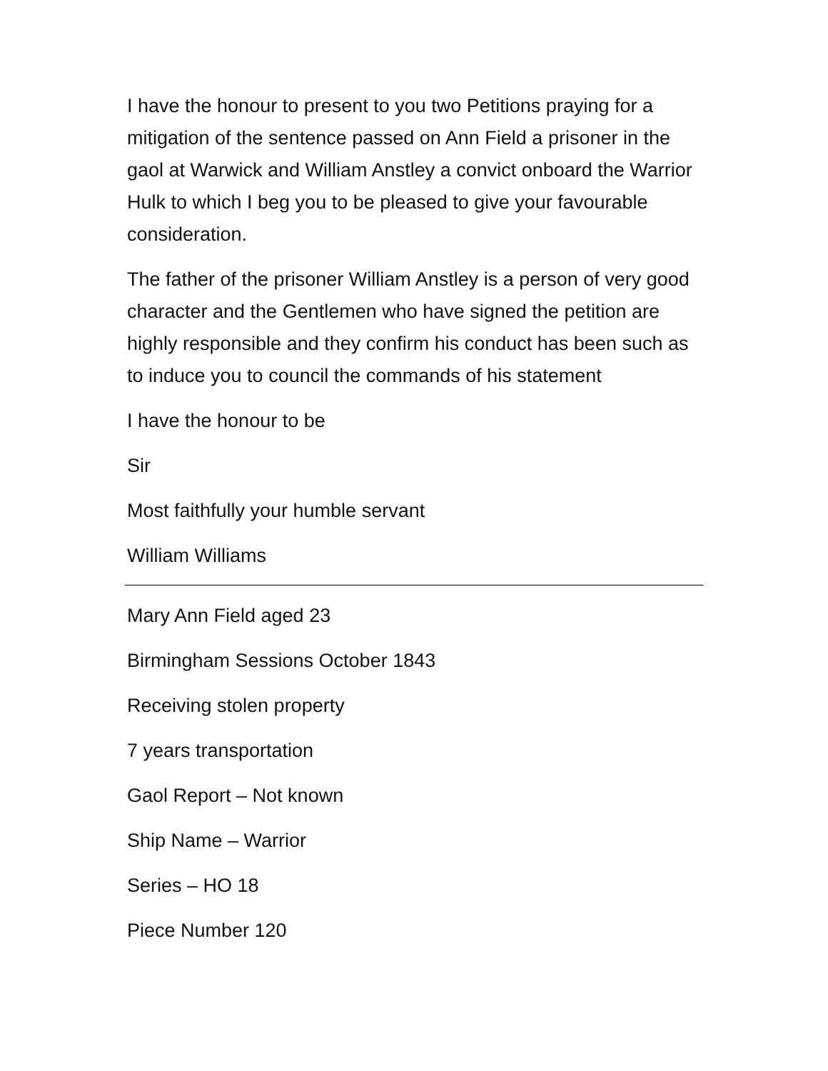I have the honour to present to you two Petitions praying for a mitigation of the sentence passed on Ann Field a prisoner in the gaol at Warwick and William Anstley a convict onboard the Warrior Hulk to which I beg you to be pleased to give your favourable consideration.
The father of the prisoner William Anstley is a person of very good character and the Gentlemen who have signed the petition are highly responsible and they confirm his conduct has been such as to induce you to council the commands of his statement
I have the honour to be
Sir
Most faithfully your humble servant
William Williams
Mary Ann Field aged 23
Birmingham Sessions October 1843
Receiving stolen property
7 years transportation
Gaol Report – Not known
Ship Name – Warrior
Series – HO 18
Piece Number 120